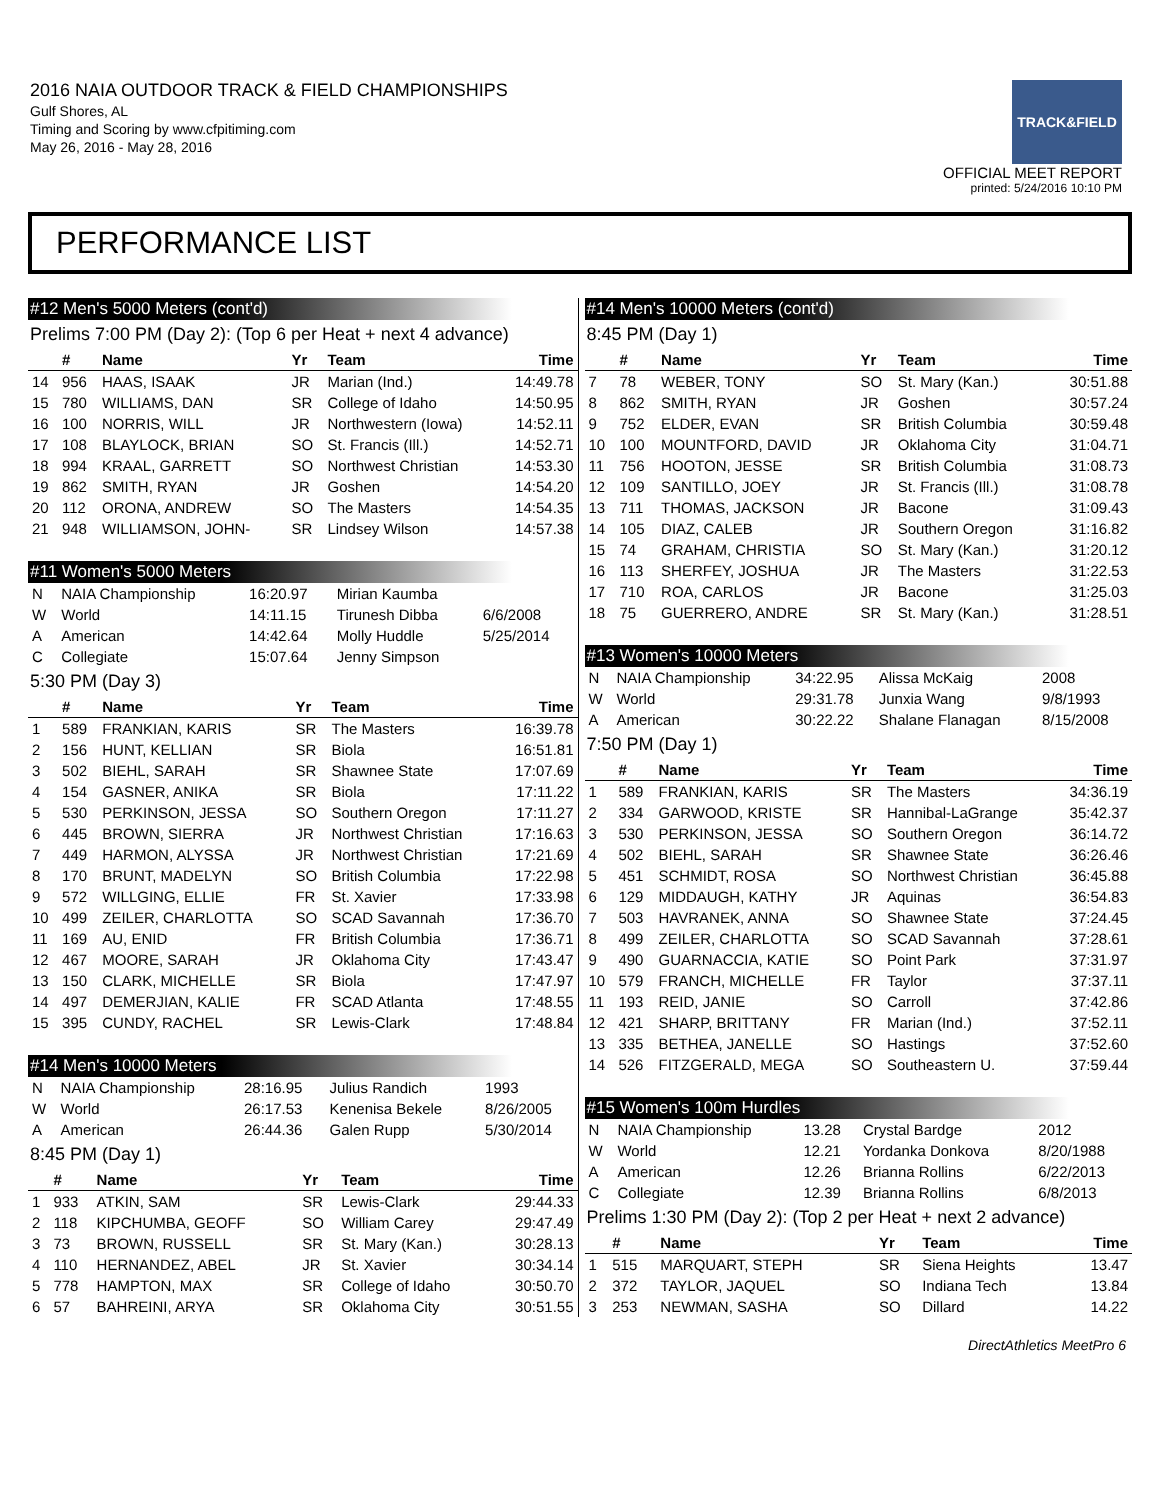2016 NAIA OUTDOOR TRACK & FIELD CHAMPIONSHIPS
Gulf Shores, AL
Timing and Scoring by www.cfpitiming.com
May 26, 2016 - May 28, 2016
TRACK&FIELD
OFFICIAL MEET REPORT
printed: 5/24/2016 10:10 PM
PERFORMANCE LIST
#12 Men's 5000 Meters (cont'd)
Prelims 7:00 PM (Day 2): (Top 6 per Heat + next 4 advance)
| | # | Name | Yr | Team | Time |
| --- | --- | --- | --- | --- | --- |
| 14 | 956 | HAAS, ISAAK | JR | Marian (Ind.) | 14:49.78 |
| 15 | 780 | WILLIAMS, DAN | SR | College of Idaho | 14:50.95 |
| 16 | 100 | NORRIS, WILL | JR | Northwestern (Iowa) | 14:52.11 |
| 17 | 108 | BLAYLOCK, BRIAN | SO | St. Francis (Ill.) | 14:52.71 |
| 18 | 994 | KRAAL, GARRETT | SO | Northwest Christian | 14:53.30 |
| 19 | 862 | SMITH, RYAN | JR | Goshen | 14:54.20 |
| 20 | 112 | ORONA, ANDREW | SO | The Masters | 14:54.35 |
| 21 | 948 | WILLIAMSON, JOHN- | SR | Lindsey Wilson | 14:57.38 |
#11 Women's 5000 Meters
| N | NAIA Championship | 16:20.97 | Mirian Kaumba | |
| W | World | 14:11.15 | Tirunesh Dibba | 6/6/2008 |
| A | American | 14:42.64 | Molly Huddle | 5/25/2014 |
| C | Collegiate | 15:07.64 | Jenny Simpson | |
5:30 PM (Day 3)
| | # | Name | Yr | Team | Time |
| --- | --- | --- | --- | --- | --- |
| 1 | 589 | FRANKIAN, KARIS | SR | The Masters | 16:39.78 |
| 2 | 156 | HUNT, KELLIAN | SR | Biola | 16:51.81 |
| 3 | 502 | BIEHL, SARAH | SR | Shawnee State | 17:07.69 |
| 4 | 154 | GASNER, ANIKA | SR | Biola | 17:11.22 |
| 5 | 530 | PERKINSON, JESSA | SO | Southern Oregon | 17:11.27 |
| 6 | 445 | BROWN, SIERRA | JR | Northwest Christian | 17:16.63 |
| 7 | 449 | HARMON, ALYSSA | JR | Northwest Christian | 17:21.69 |
| 8 | 170 | BRUNT, MADELYN | SO | British Columbia | 17:22.98 |
| 9 | 572 | WILLGING, ELLIE | FR | St. Xavier | 17:33.98 |
| 10 | 499 | ZEILER, CHARLOTTA | SO | SCAD Savannah | 17:36.70 |
| 11 | 169 | AU, ENID | FR | British Columbia | 17:36.71 |
| 12 | 467 | MOORE, SARAH | JR | Oklahoma City | 17:43.47 |
| 13 | 150 | CLARK, MICHELLE | SR | Biola | 17:47.97 |
| 14 | 497 | DEMERJIAN, KALIE | FR | SCAD Atlanta | 17:48.55 |
| 15 | 395 | CUNDY, RACHEL | SR | Lewis-Clark | 17:48.84 |
#14 Men's 10000 Meters
| N | NAIA Championship | 28:16.95 | Julius Randich | 1993 |
| W | World | 26:17.53 | Kenenisa Bekele | 8/26/2005 |
| A | American | 26:44.36 | Galen Rupp | 5/30/2014 |
8:45 PM (Day 1)
| | # | Name | Yr | Team | Time |
| --- | --- | --- | --- | --- | --- |
| 1 | 933 | ATKIN, SAM | SR | Lewis-Clark | 29:44.33 |
| 2 | 118 | KIPCHUMBA, GEOFF | SO | William Carey | 29:47.49 |
| 3 | 73 | BROWN, RUSSELL | SR | St. Mary (Kan.) | 30:28.13 |
| 4 | 110 | HERNANDEZ, ABEL | JR | St. Xavier | 30:34.14 |
| 5 | 778 | HAMPTON, MAX | SR | College of Idaho | 30:50.70 |
| 6 | 57 | BAHREINI, ARYA | SR | Oklahoma City | 30:51.55 |
#14 Men's 10000 Meters (cont'd)
8:45 PM (Day 1)
| | # | Name | Yr | Team | Time |
| --- | --- | --- | --- | --- | --- |
| 7 | 78 | WEBER, TONY | SO | St. Mary (Kan.) | 30:51.88 |
| 8 | 862 | SMITH, RYAN | JR | Goshen | 30:57.24 |
| 9 | 752 | ELDER, EVAN | SR | British Columbia | 30:59.48 |
| 10 | 100 | MOUNTFORD, DAVID | JR | Oklahoma City | 31:04.71 |
| 11 | 756 | HOOTON, JESSE | SR | British Columbia | 31:08.73 |
| 12 | 109 | SANTILLO, JOEY | JR | St. Francis (Ill.) | 31:08.78 |
| 13 | 711 | THOMAS, JACKSON | JR | Bacone | 31:09.43 |
| 14 | 105 | DIAZ, CALEB | JR | Southern Oregon | 31:16.82 |
| 15 | 74 | GRAHAM, CHRISTIA | SO | St. Mary (Kan.) | 31:20.12 |
| 16 | 113 | SHERFEY, JOSHUA | JR | The Masters | 31:22.53 |
| 17 | 710 | ROA, CARLOS | JR | Bacone | 31:25.03 |
| 18 | 75 | GUERRERO, ANDRE | SR | St. Mary (Kan.) | 31:28.51 |
#13 Women's 10000 Meters
| N | NAIA Championship | 34:22.95 | Alissa McKaig | 2008 |
| W | World | 29:31.78 | Junxia Wang | 9/8/1993 |
| A | American | 30:22.22 | Shalane Flanagan | 8/15/2008 |
7:50 PM (Day 1)
| | # | Name | Yr | Team | Time |
| --- | --- | --- | --- | --- | --- |
| 1 | 589 | FRANKIAN, KARIS | SR | The Masters | 34:36.19 |
| 2 | 334 | GARWOOD, KRISTE | SR | Hannibal-LaGrange | 35:42.37 |
| 3 | 530 | PERKINSON, JESSA | SO | Southern Oregon | 36:14.72 |
| 4 | 502 | BIEHL, SARAH | SR | Shawnee State | 36:26.46 |
| 5 | 451 | SCHMIDT, ROSA | SO | Northwest Christian | 36:45.88 |
| 6 | 129 | MIDDAUGH, KATHY | JR | Aquinas | 36:54.83 |
| 7 | 503 | HAVRANEK, ANNA | SO | Shawnee State | 37:24.45 |
| 8 | 499 | ZEILER, CHARLOTTA | SO | SCAD Savannah | 37:28.61 |
| 9 | 490 | GUARNACCIA, KATIE | SO | Point Park | 37:31.97 |
| 10 | 579 | FRANCH, MICHELLE | FR | Taylor | 37:37.11 |
| 11 | 193 | REID, JANIE | SO | Carroll | 37:42.86 |
| 12 | 421 | SHARP, BRITTANY | FR | Marian (Ind.) | 37:52.11 |
| 13 | 335 | BETHEA, JANELLE | SO | Hastings | 37:52.60 |
| 14 | 526 | FITZGERALD, MEGA | SO | Southeastern U. | 37:59.44 |
#15 Women's 100m Hurdles
| N | NAIA Championship | 13.28 | Crystal Bardge | 2012 |
| W | World | 12.21 | Yordanka Donkova | 8/20/1988 |
| A | American | 12.26 | Brianna Rollins | 6/22/2013 |
| C | Collegiate | 12.39 | Brianna Rollins | 6/8/2013 |
Prelims 1:30 PM (Day 2): (Top 2 per Heat + next 2 advance)
| | # | Name | Yr | Team | Time |
| --- | --- | --- | --- | --- | --- |
| 1 | 515 | MARQUART, STEPH | SR | Siena Heights | 13.47 |
| 2 | 372 | TAYLOR, JAQUEL | SO | Indiana Tech | 13.84 |
| 3 | 253 | NEWMAN, SASHA | SO | Dillard | 14.22 |
DirectAthletics MeetPro 6